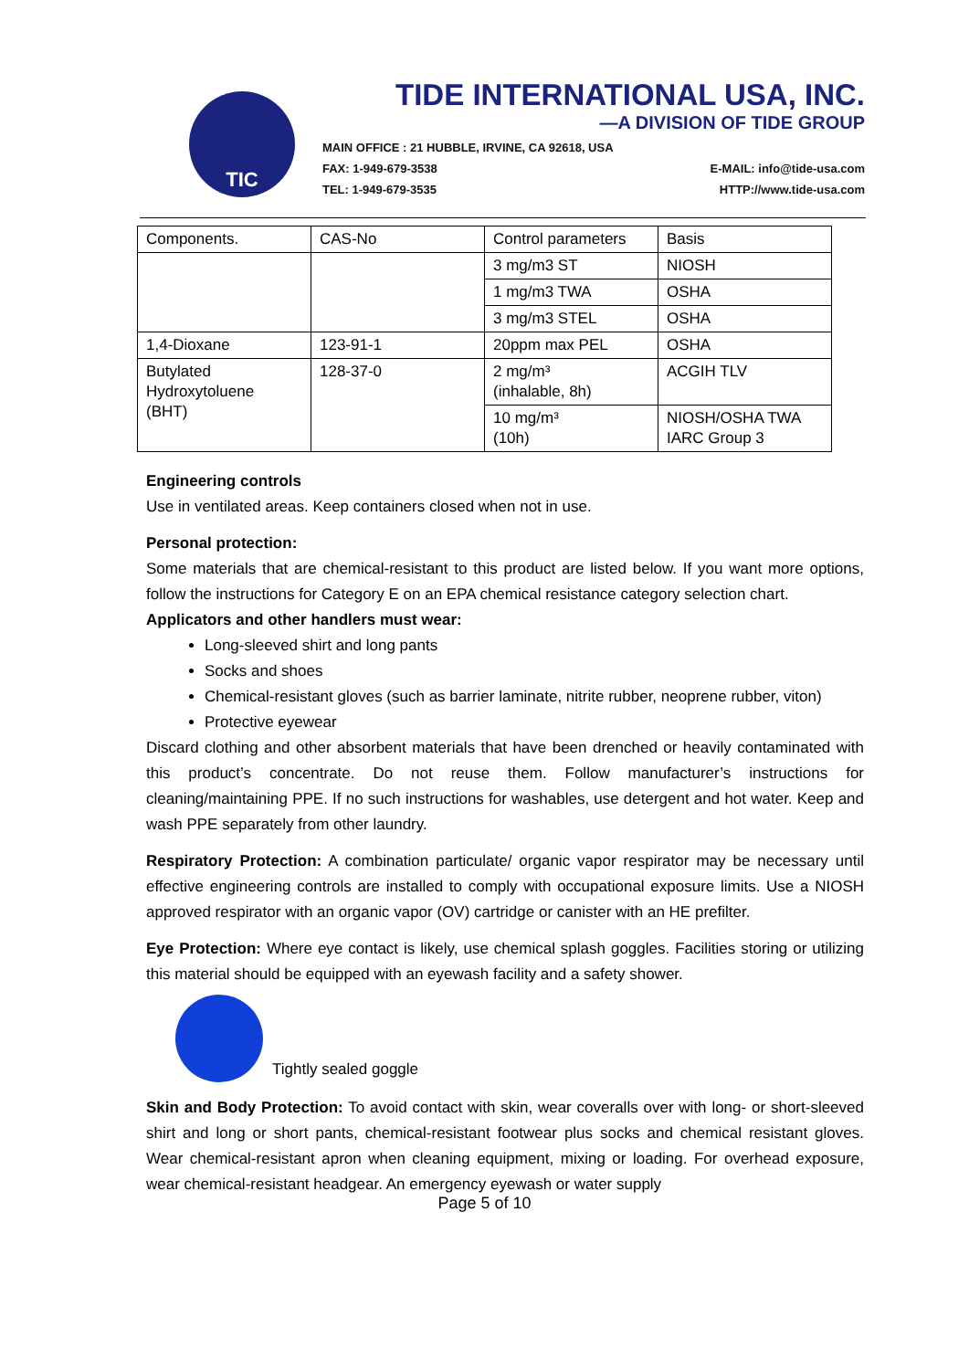TIC
TIDE INTERNATIONAL USA, INC.
—A DIVISION OF TIDE GROUP
MAIN OFFICE : 21 HUBBLE, IRVINE, CA 92618, USA
FAX: 1-949-679-3538 E-MAIL: info@tide-usa.com
TEL: 1-949-679-3535 HTTP://www.tide-usa.com
| Components. | CAS-No | Control parameters | Basis |
| | | 3 mg/m3 ST | NIOSH |
| | | 1 mg/m3 TWA | OSHA |
| | | 3 mg/m3 STEL | OSHA |
| 1,4-Dioxane | 123-91-1 | 20ppm max PEL | OSHA |
| Butylated Hydroxytoluene (BHT) | 128-37-0 | 2 mg/m³ (inhalable, 8h) | ACGIH TLV |
| | | 10 mg/m³ (10h) | NIOSH/OSHA TWA IARC Group 3 |
Engineering controls
Use in ventilated areas. Keep containers closed when not in use.
Personal protection:
Some materials that are chemical-resistant to this product are listed below. If you want more options, follow the instructions for Category E on an EPA chemical resistance category selection chart.
Applicators and other handlers must wear:
Long-sleeved shirt and long pants
Socks and shoes
Chemical-resistant gloves (such as barrier laminate, nitrite rubber, neoprene rubber, viton)
Protective eyewear
Discard clothing and other absorbent materials that have been drenched or heavily contaminated with this product’s concentrate. Do not reuse them. Follow manufacturer’s instructions for cleaning/maintaining PPE. If no such instructions for washables, use detergent and hot water. Keep and wash PPE separately from other laundry.
Respiratory Protection: A combination particulate/ organic vapor respirator may be necessary until effective engineering controls are installed to comply with occupational exposure limits. Use a NIOSH approved respirator with an organic vapor (OV) cartridge or canister with an HE prefilter.
Eye Protection: Where eye contact is likely, use chemical splash goggles. Facilities storing or utilizing this material should be equipped with an eyewash facility and a safety shower.
Tightly sealed goggle
Skin and Body Protection: To avoid contact with skin, wear coveralls over with long- or short-sleeved shirt and long or short pants, chemical-resistant footwear plus socks and chemical resistant gloves. Wear chemical-resistant apron when cleaning equipment, mixing or loading. For overhead exposure, wear chemical-resistant headgear. An emergency eyewash or water supply
Page 5 of 10